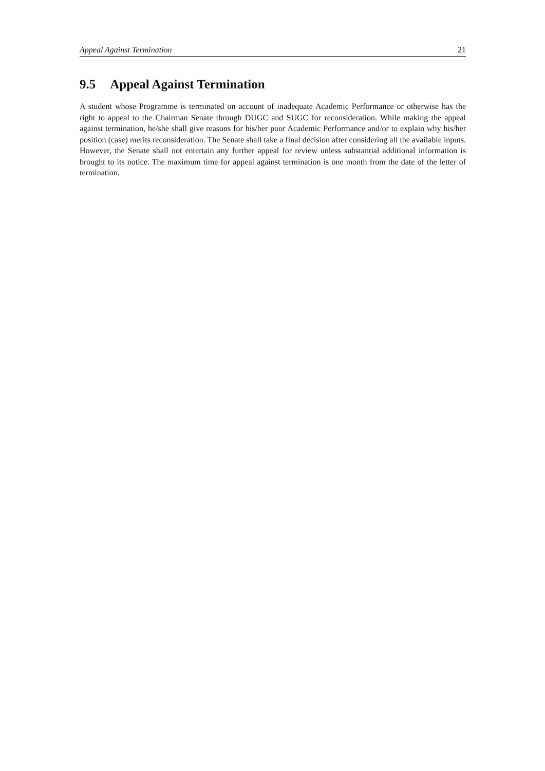Appeal Against Termination 21
9.5 Appeal Against Termination
A student whose Programme is terminated on account of inadequate Academic Performance or otherwise has the right to appeal to the Chairman Senate through DUGC and SUGC for reconsideration. While making the appeal against termination, he/she shall give reasons for his/her poor Academic Performance and/or to explain why his/her position (case) merits reconsideration. The Senate shall take a final decision after considering all the available inputs. However, the Senate shall not entertain any further appeal for review unless substantial additional information is brought to its notice. The maximum time for appeal against termination is one month from the date of the letter of termination.